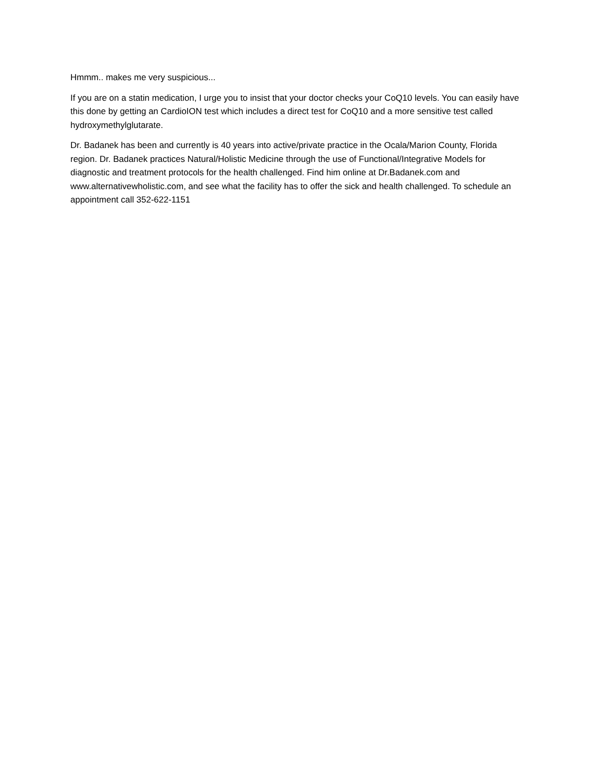Hmmm.. makes me very suspicious...
If you are on a statin medication, I urge you to insist that your doctor checks your CoQ10 levels. You can easily have this done by getting an CardioION test which includes a direct test for CoQ10 and a more sensitive test called hydroxymethylglutarate.
Dr. Badanek has been and currently is 40 years into active/private practice in the Ocala/Marion County, Florida region. Dr. Badanek practices Natural/Holistic Medicine through the use of Functional/Integrative Models for diagnostic and treatment protocols for the health challenged. Find him online at Dr.Badanek.com and www.alternativewholistic.com, and see what the facility has to offer the sick and health challenged. To schedule an appointment call 352-622-1151